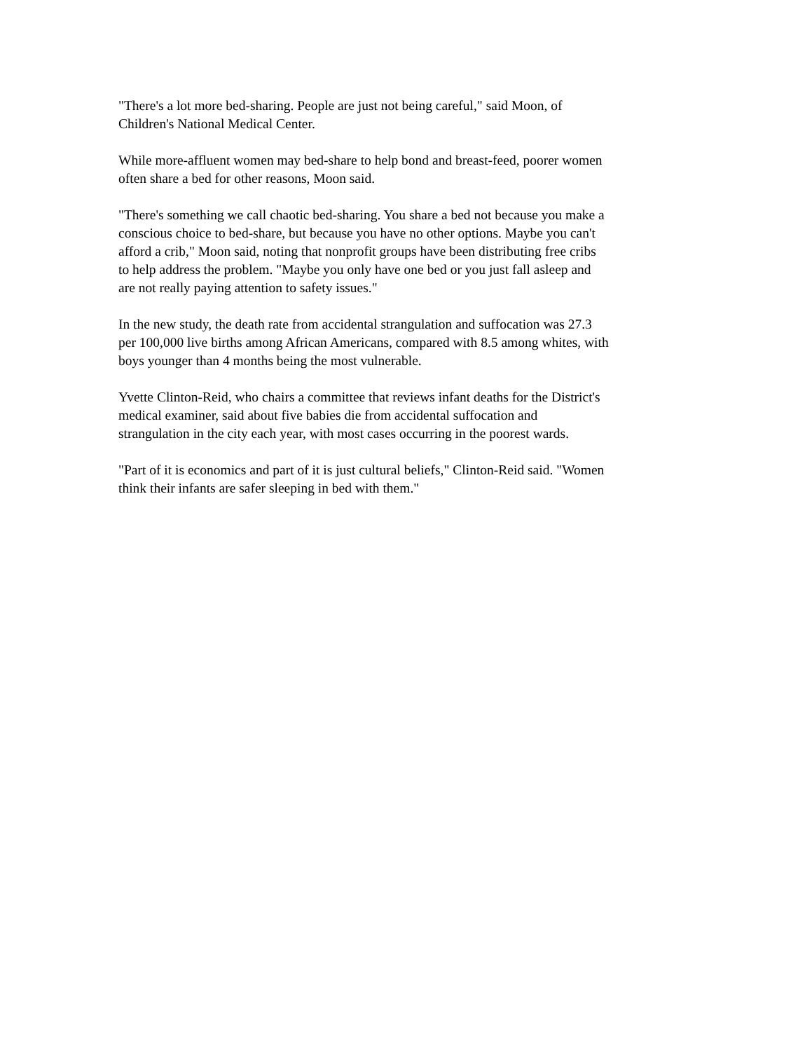"There's a lot more bed-sharing. People are just not being careful," said Moon, of
Children's National Medical Center.
While more-affluent women may bed-share to help bond and breast-feed, poorer women
often share a bed for other reasons, Moon said.
"There's something we call chaotic bed-sharing. You share a bed not because you make a
conscious choice to bed-share, but because you have no other options. Maybe you can't
afford a crib," Moon said, noting that nonprofit groups have been distributing free cribs
to help address the problem. "Maybe you only have one bed or you just fall asleep and
are not really paying attention to safety issues."
In the new study, the death rate from accidental strangulation and suffocation was 27.3
per 100,000 live births among African Americans, compared with 8.5 among whites, with
boys younger than 4 months being the most vulnerable.
Yvette Clinton-Reid, who chairs a committee that reviews infant deaths for the District's
medical examiner, said about five babies die from accidental suffocation and
strangulation in the city each year, with most cases occurring in the poorest wards.
"Part of it is economics and part of it is just cultural beliefs," Clinton-Reid said. "Women
think their infants are safer sleeping in bed with them."